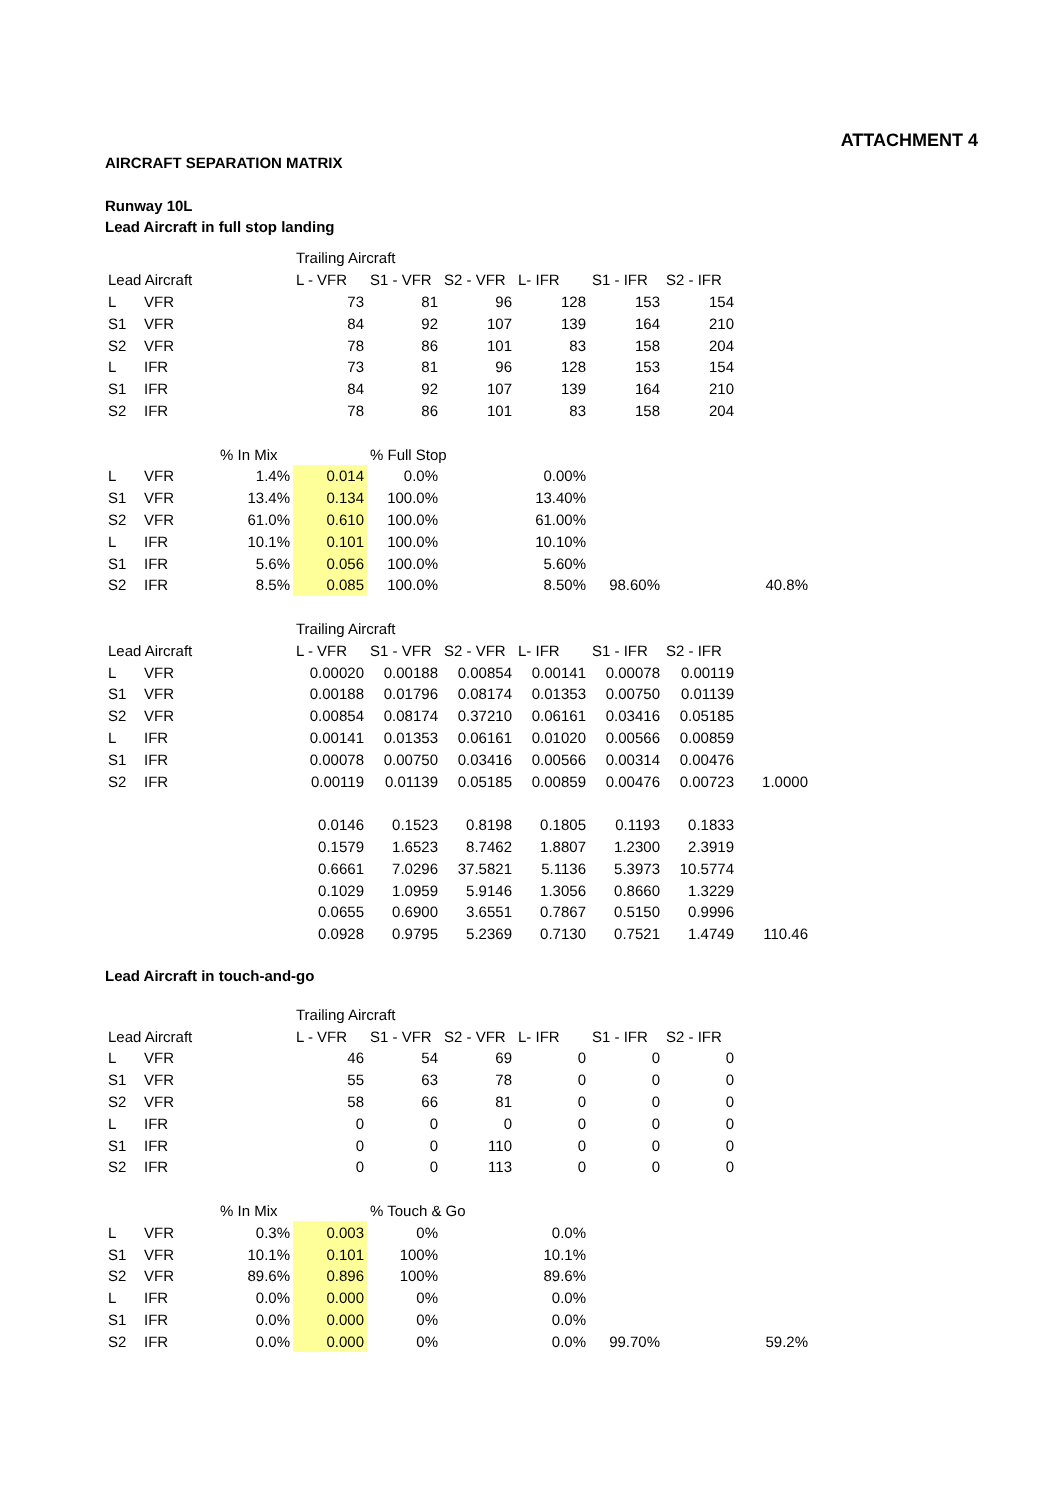ATTACHMENT 4
AIRCRAFT SEPARATION MATRIX
Runway 10L
Lead Aircraft in full stop landing
| | | | Trailing Aircraft | | | | | | |
| Lead Aircraft | | | L - VFR | S1 - VFR | S2 - VFR | L- IFR | S1 - IFR | S2 - IFR | |
| L | VFR | | 73 | 81 | 96 | 128 | 153 | 154 | |
| S1 | VFR | | 84 | 92 | 107 | 139 | 164 | 210 | |
| S2 | VFR | | 78 | 86 | 101 | 83 | 158 | 204 | |
| L | IFR | | 73 | 81 | 96 | 128 | 153 | 154 | |
| S1 | IFR | | 84 | 92 | 107 | 139 | 164 | 210 | |
| S2 | IFR | | 78 | 86 | 101 | 83 | 158 | 204 | |
| | | % In Mix | | % Full Stop | | | | | |
| L | VFR | 1.4% | 0.014 | 0.0% | | 0.00% | | | |
| S1 | VFR | 13.4% | 0.134 | 100.0% | | 13.40% | | | |
| S2 | VFR | 61.0% | 0.610 | 100.0% | | 61.00% | | | |
| L | IFR | 10.1% | 0.101 | 100.0% | | 10.10% | | | |
| S1 | IFR | 5.6% | 0.056 | 100.0% | | 5.60% | | | |
| S2 | IFR | 8.5% | 0.085 | 100.0% | | 8.50% | 98.60% | | 40.8% |
| | | | Trailing Aircraft | | | | | | |
| Lead Aircraft | | | L - VFR | S1 - VFR | S2 - VFR | L- IFR | S1 - IFR | S2 - IFR | |
| L | VFR | | 0.00020 | 0.00188 | 0.00854 | 0.00141 | 0.00078 | 0.00119 | |
| S1 | VFR | | 0.00188 | 0.01796 | 0.08174 | 0.01353 | 0.00750 | 0.01139 | |
| S2 | VFR | | 0.00854 | 0.08174 | 0.37210 | 0.06161 | 0.03416 | 0.05185 | |
| L | IFR | | 0.00141 | 0.01353 | 0.06161 | 0.01020 | 0.00566 | 0.00859 | |
| S1 | IFR | | 0.00078 | 0.00750 | 0.03416 | 0.00566 | 0.00314 | 0.00476 | |
| S2 | IFR | | 0.00119 | 0.01139 | 0.05185 | 0.00859 | 0.00476 | 0.00723 | 1.0000 |
| | | | 0.0146 | 0.1523 | 0.8198 | 0.1805 | 0.1193 | 0.1833 | |
| | | | 0.1579 | 1.6523 | 8.7462 | 1.8807 | 1.2300 | 2.3919 | |
| | | | 0.6661 | 7.0296 | 37.5821 | 5.1136 | 5.3973 | 10.5774 | |
| | | | 0.1029 | 1.0959 | 5.9146 | 1.3056 | 0.8660 | 1.3229 | |
| | | | 0.0655 | 0.6900 | 3.6551 | 0.7867 | 0.5150 | 0.9996 | |
| | | | 0.0928 | 0.9795 | 5.2369 | 0.7130 | 0.7521 | 1.4749 | 110.46 |
Lead Aircraft in touch-and-go
| | | | Trailing Aircraft | | | | | | |
| Lead Aircraft | | | L - VFR | S1 - VFR | S2 - VFR | L- IFR | S1 - IFR | S2 - IFR | |
| L | VFR | | 46 | 54 | 69 | 0 | 0 | 0 | |
| S1 | VFR | | 55 | 63 | 78 | 0 | 0 | 0 | |
| S2 | VFR | | 58 | 66 | 81 | 0 | 0 | 0 | |
| L | IFR | | 0 | 0 | 0 | 0 | 0 | 0 | |
| S1 | IFR | | 0 | 0 | 110 | 0 | 0 | 0 | |
| S2 | IFR | | 0 | 0 | 113 | 0 | 0 | 0 | |
| | | % In Mix | | % Touch & Go | | | | | |
| L | VFR | 0.3% | 0.003 | 0% | | 0.0% | | | |
| S1 | VFR | 10.1% | 0.101 | 100% | | 10.1% | | | |
| S2 | VFR | 89.6% | 0.896 | 100% | | 89.6% | | | |
| L | IFR | 0.0% | 0.000 | 0% | | 0.0% | | | |
| S1 | IFR | 0.0% | 0.000 | 0% | | 0.0% | | | |
| S2 | IFR | 0.0% | 0.000 | 0% | | 0.0% | 99.70% | | 59.2% |